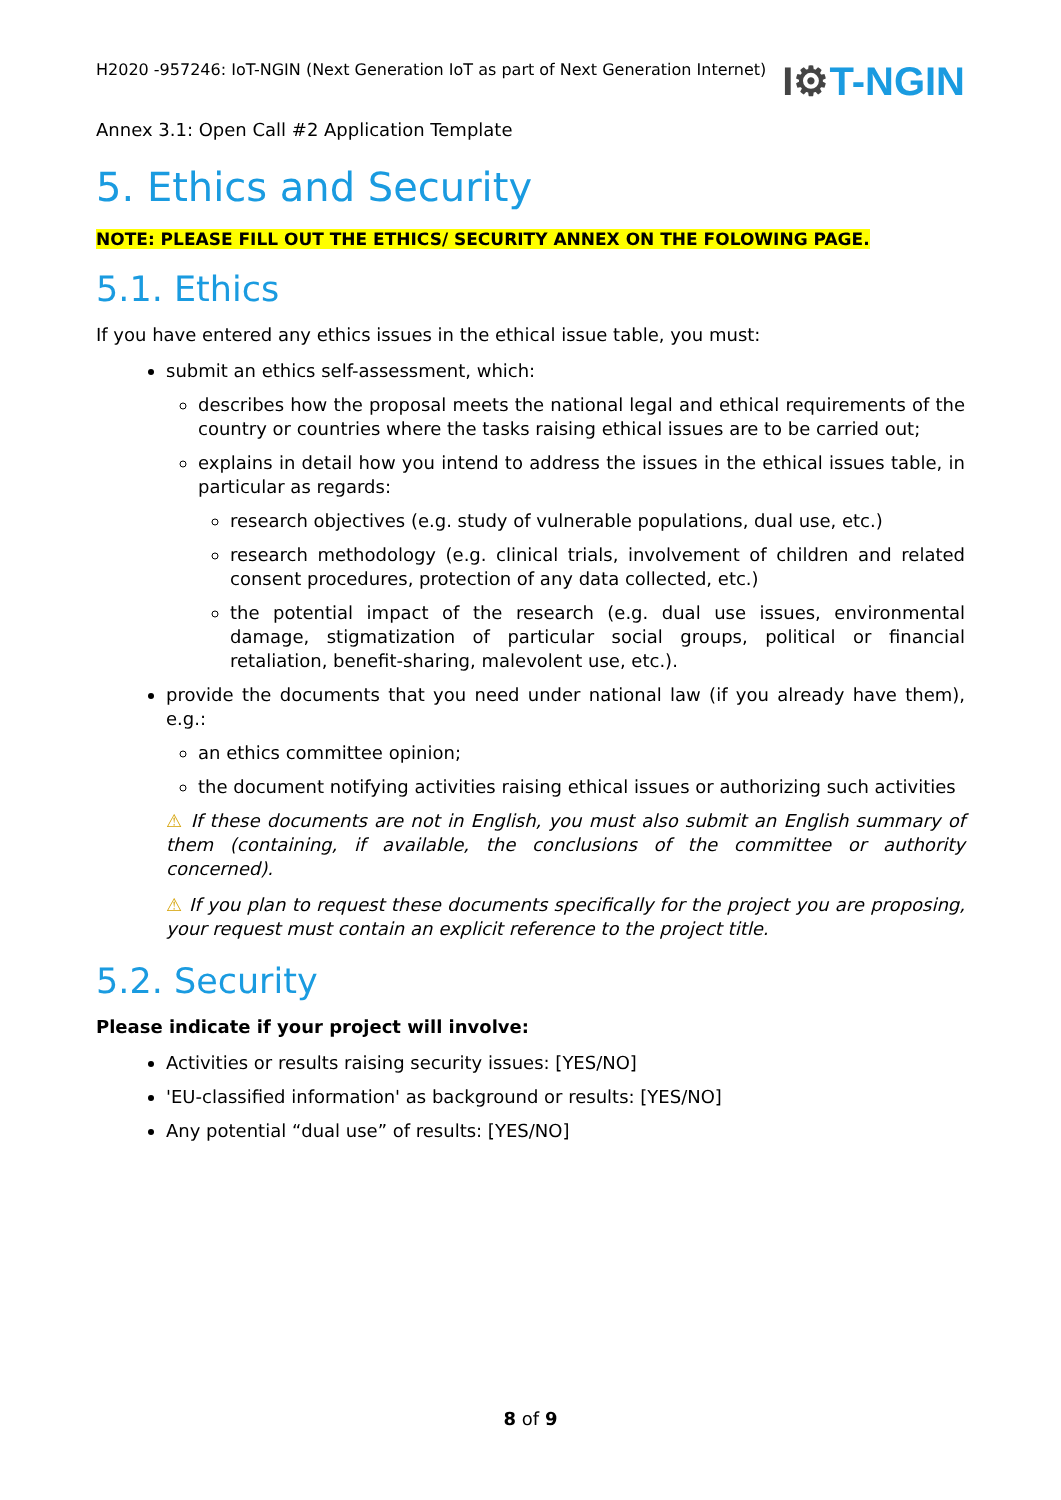H2020 -957246: IoT-NGIN (Next Generation IoT as part of Next Generation Internet)
I⚙T-NGIN
Annex 3.1: Open Call #2 Application Template
5. Ethics and Security
NOTE: PLEASE FILL OUT THE ETHICS/ SECURITY ANNEX ON THE FOLOWING PAGE.
5.1. Ethics
If you have entered any ethics issues in the ethical issue table, you must:
submit an ethics self-assessment, which:
describes how the proposal meets the national legal and ethical requirements of the country or countries where the tasks raising ethical issues are to be carried out;
explains in detail how you intend to address the issues in the ethical issues table, in particular as regards:
research objectives (e.g. study of vulnerable populations, dual use, etc.)
research methodology (e.g. clinical trials, involvement of children and related consent procedures, protection of any data collected, etc.)
the potential impact of the research (e.g. dual use issues, environmental damage, stigmatization of particular social groups, political or financial retaliation, benefit-sharing, malevolent use, etc.).
provide the documents that you need under national law (if you already have them), e.g.:
an ethics committee opinion;
the document notifying activities raising ethical issues or authorizing such activities
⚠ If these documents are not in English, you must also submit an English summary of them (containing, if available, the conclusions of the committee or authority concerned).
⚠ If you plan to request these documents specifically for the project you are proposing, your request must contain an explicit reference to the project title.
5.2. Security
Please indicate if your project will involve:
Activities or results raising security issues: [YES/NO]
'EU-classified information' as background or results: [YES/NO]
Any potential “dual use” of results: [YES/NO]
8 of 9